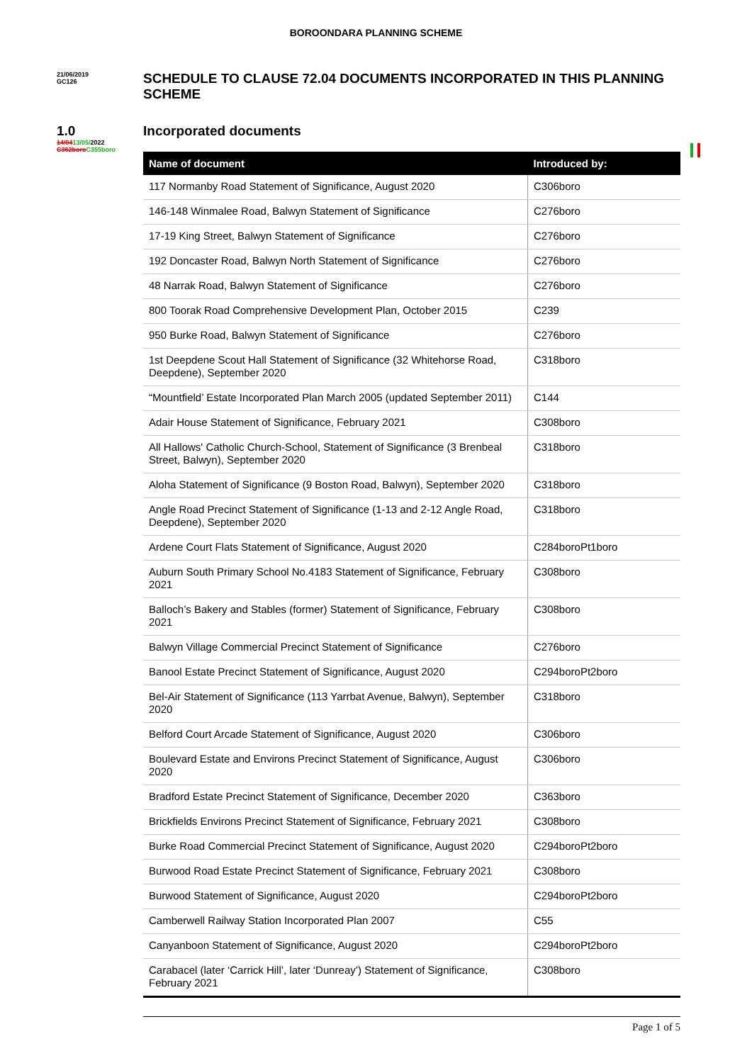BOROONDARA PLANNING SCHEME
21/06/2019
GC126
SCHEDULE TO CLAUSE 72.04 DOCUMENTS INCORPORATED IN THIS PLANNING SCHEME
1.0
14/0413/05/2022
C362boro C355boro
Incorporated documents
| Name of document | Introduced by: |
| --- | --- |
| 117 Normanby Road Statement of Significance, August 2020 | C306boro |
| 146-148 Winmalee Road, Balwyn Statement of Significance | C276boro |
| 17-19 King Street, Balwyn Statement of Significance | C276boro |
| 192 Doncaster Road, Balwyn North Statement of Significance | C276boro |
| 48 Narrak Road, Balwyn Statement of Significance | C276boro |
| 800 Toorak Road Comprehensive Development Plan, October 2015 | C239 |
| 950 Burke Road, Balwyn Statement of Significance | C276boro |
| 1st Deepdene Scout Hall Statement of Significance (32 Whitehorse Road, Deepdene), September 2020 | C318boro |
| “Mountfield’ Estate Incorporated Plan March 2005 (updated September 2011) | C144 |
| Adair House Statement of Significance, February 2021 | C308boro |
| All Hallows' Catholic Church-School, Statement of Significance (3 Brenbeal Street, Balwyn), September 2020 | C318boro |
| Aloha Statement of Significance (9 Boston Road, Balwyn), September 2020 | C318boro |
| Angle Road Precinct Statement of Significance (1-13 and 2-12 Angle Road, Deepdene), September 2020 | C318boro |
| Ardene Court Flats Statement of Significance, August 2020 | C284boroPt1boro |
| Auburn South Primary School No.4183 Statement of Significance, February 2021 | C308boro |
| Balloch’s Bakery and Stables (former) Statement of Significance, February 2021 | C308boro |
| Balwyn Village Commercial Precinct Statement of Significance | C276boro |
| Banool Estate Precinct Statement of Significance, August 2020 | C294boroPt2boro |
| Bel-Air Statement of Significance (113 Yarrbat Avenue, Balwyn), September 2020 | C318boro |
| Belford Court Arcade Statement of Significance, August 2020 | C306boro |
| Boulevard Estate and Environs Precinct Statement of Significance, August 2020 | C306boro |
| Bradford Estate Precinct Statement of Significance, December 2020 | C363boro |
| Brickfields Environs Precinct Statement of Significance, February 2021 | C308boro |
| Burke Road Commercial Precinct Statement of Significance, August 2020 | C294boroPt2boro |
| Burwood Road Estate Precinct Statement of Significance, February 2021 | C308boro |
| Burwood Statement of Significance, August 2020 | C294boroPt2boro |
| Camberwell Railway Station Incorporated Plan 2007 | C55 |
| Canyanboon Statement of Significance, August 2020 | C294boroPt2boro |
| Carabacel (later ‘Carrick Hill’, later ‘Dunreay’) Statement of Significance, February 2021 | C308boro |
Page 1 of 5